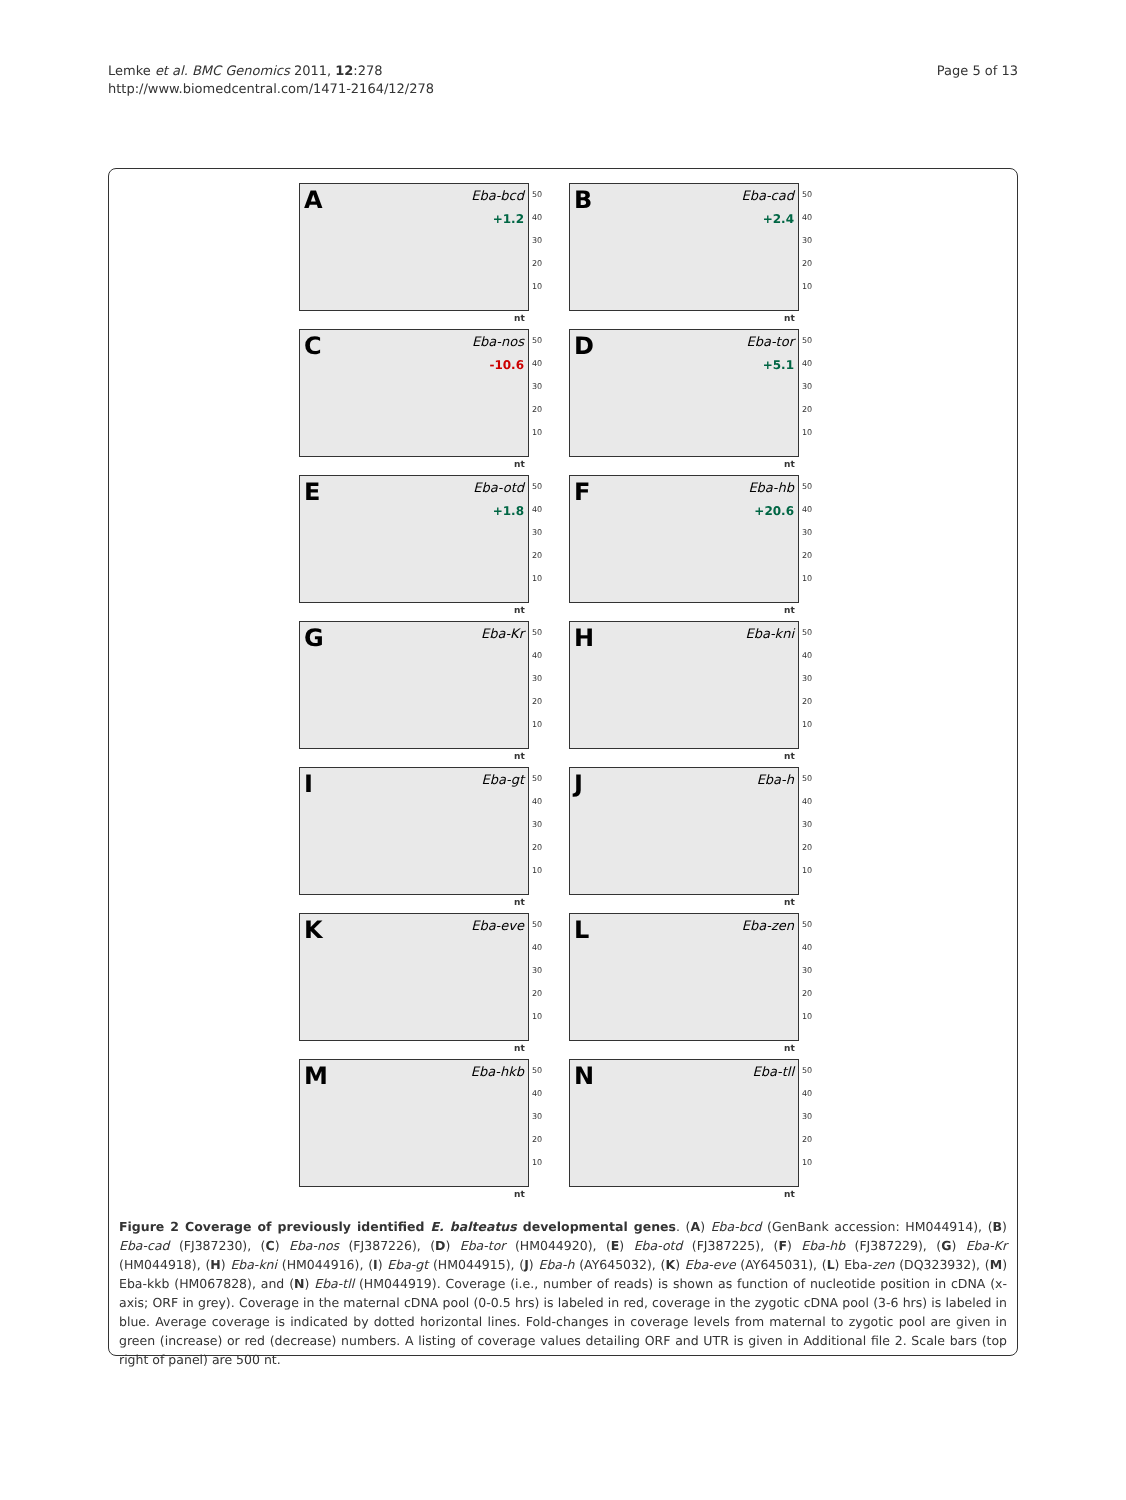Lemke et al. BMC Genomics 2011, 12:278
http://www.biomedcentral.com/1471-2164/12/278
Page 5 of 13
A Eba-bcd
+1.2
50
40
30
20
10
nt
B Eba-cad
+2.4
50
40
30
20
10
nt
C Eba-nos
-10.6
50
40
30
20
10
nt
D Eba-tor
+5.1
50
40
30
20
10
nt
E Eba-otd
+1.8
50
40
30
20
10
nt
F Eba-hb
+20.6
50
40
30
20
10
nt
G Eba-Kr
50
40
30
20
10
nt
H Eba-kni
50
40
30
20
10
nt
I Eba-gt
50
40
30
20
10
nt
J Eba-h
50
40
30
20
10
nt
K Eba-eve
50
40
30
20
10
nt
L Eba-zen
50
40
30
20
10
nt
M Eba-hkb
50
40
30
20
10
nt
N Eba-tll
50
40
30
20
10
nt
Figure 2 Coverage of previously identified E. balteatus developmental genes. (A) Eba-bcd (GenBank accession: HM044914), (B) Eba-cad (FJ387230), (C) Eba-nos (FJ387226), (D) Eba-tor (HM044920), (E) Eba-otd (FJ387225), (F) Eba-hb (FJ387229), (G) Eba-Kr (HM044918), (H) Eba-kni (HM044916), (I) Eba-gt (HM044915), (J) Eba-h (AY645032), (K) Eba-eve (AY645031), (L) Eba-zen (DQ323932), (M) Eba-kkb (HM067828), and (N) Eba-tll (HM044919). Coverage (i.e., number of reads) is shown as function of nucleotide position in cDNA (x-axis; ORF in grey). Coverage in the maternal cDNA pool (0-0.5 hrs) is labeled in red, coverage in the zygotic cDNA pool (3-6 hrs) is labeled in blue. Average coverage is indicated by dotted horizontal lines. Fold-changes in coverage levels from maternal to zygotic pool are given in green (increase) or red (decrease) numbers. A listing of coverage values detailing ORF and UTR is given in Additional file 2. Scale bars (top right of panel) are 500 nt.